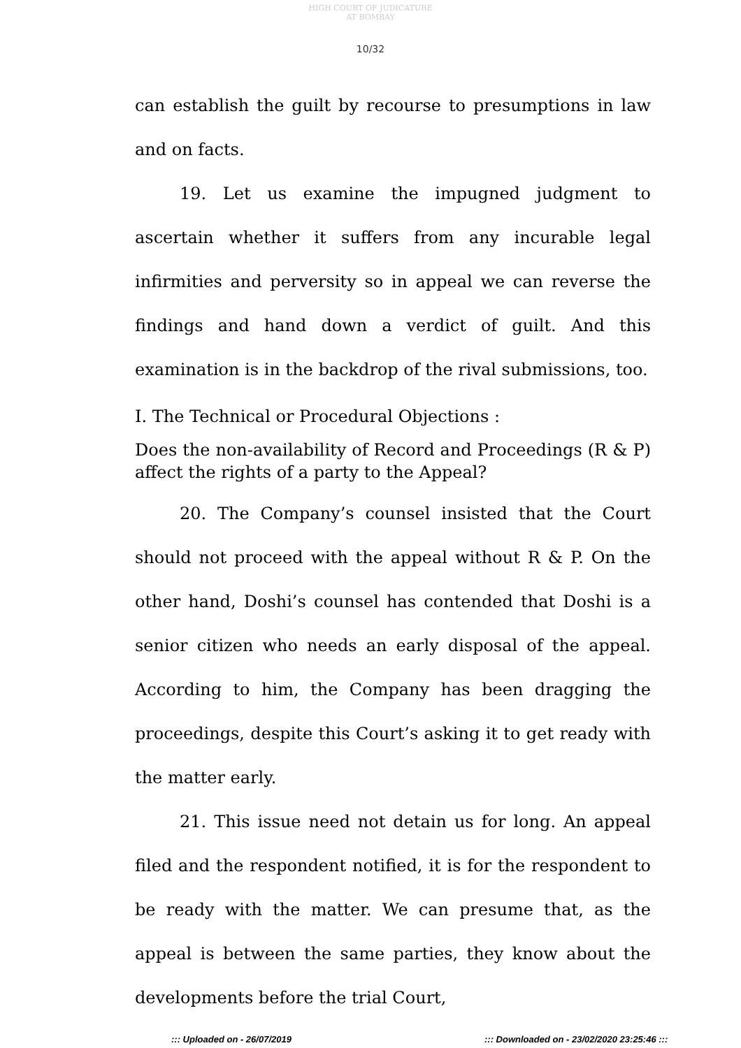HIGH COURT OF JUDICATURE AT BOMBAY
10/32
can establish the guilt by recourse to presumptions in law and on facts.
19. Let us examine the impugned judgment to ascertain whether it suffers from any incurable legal infirmities and perversity so in appeal we can reverse the findings and hand down a verdict of guilt. And this examination is in the backdrop of the rival submissions, too.
I. The Technical or Procedural Objections :
Does the non-availability of Record and Proceedings (R & P) affect the rights of a party to the Appeal?
20. The Company’s counsel insisted that the Court should not proceed with the appeal without R & P. On the other hand, Doshi’s counsel has contended that Doshi is a senior citizen who needs an early disposal of the appeal. According to him, the Company has been dragging the proceedings, despite this Court’s asking it to get ready with the matter early.
21. This issue need not detain us for long. An appeal filed and the respondent notified, it is for the respondent to be ready with the matter. We can presume that, as the appeal is between the same parties, they know about the developments before the trial Court,
::: Uploaded on - 26/07/2019
::: Downloaded on - 23/02/2020 23:25:46 :::